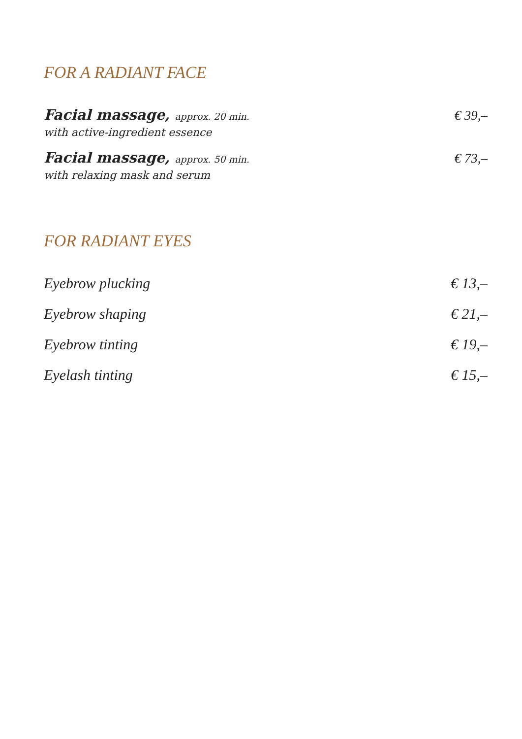FOR A RADIANT FACE
Facial massage, approx. 20 min. € 39,–
with active-ingredient essence
Facial massage, approx. 50 min. € 73,–
with relaxing mask and serum
FOR RADIANT EYES
Eyebrow plucking € 13,–
Eyebrow shaping € 21,–
Eyebrow tinting € 19,–
Eyelash tinting € 15,–